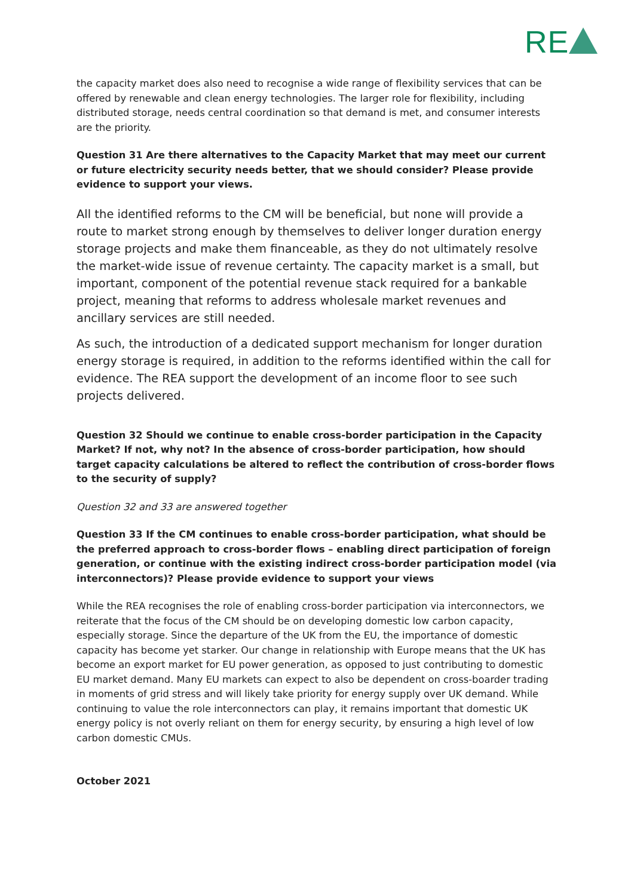RE
the capacity market does also need to recognise a wide range of flexibility services that can be offered by renewable and clean energy technologies. The larger role for flexibility, including distributed storage, needs central coordination so that demand is met, and consumer interests are the priority.
Question 31 Are there alternatives to the Capacity Market that may meet our current or future electricity security needs better, that we should consider? Please provide evidence to support your views.
All the identified reforms to the CM will be beneficial, but none will provide a route to market strong enough by themselves to deliver longer duration energy storage projects and make them financeable, as they do not ultimately resolve the market-wide issue of revenue certainty. The capacity market is a small, but important, component of the potential revenue stack required for a bankable project, meaning that reforms to address wholesale market revenues and ancillary services are still needed.
As such, the introduction of a dedicated support mechanism for longer duration energy storage is required, in addition to the reforms identified within the call for evidence. The REA support the development of an income floor to see such projects delivered.
Question 32 Should we continue to enable cross-border participation in the Capacity Market? If not, why not? In the absence of cross-border participation, how should target capacity calculations be altered to reflect the contribution of cross-border flows to the security of supply?
Question 32 and 33 are answered together
Question 33 If the CM continues to enable cross-border participation, what should be the preferred approach to cross-border flows – enabling direct participation of foreign generation, or continue with the existing indirect cross-border participation model (via interconnectors)? Please provide evidence to support your views
While the REA recognises the role of enabling cross-border participation via interconnectors, we reiterate that the focus of the CM should be on developing domestic low carbon capacity, especially storage. Since the departure of the UK from the EU, the importance of domestic capacity has become yet starker. Our change in relationship with Europe means that the UK has become an export market for EU power generation, as opposed to just contributing to domestic EU market demand. Many EU markets can expect to also be dependent on cross-boarder trading in moments of grid stress and will likely take priority for energy supply over UK demand. While continuing to value the role interconnectors can play, it remains important that domestic UK energy policy is not overly reliant on them for energy security, by ensuring a high level of low carbon domestic CMUs.
October 2021